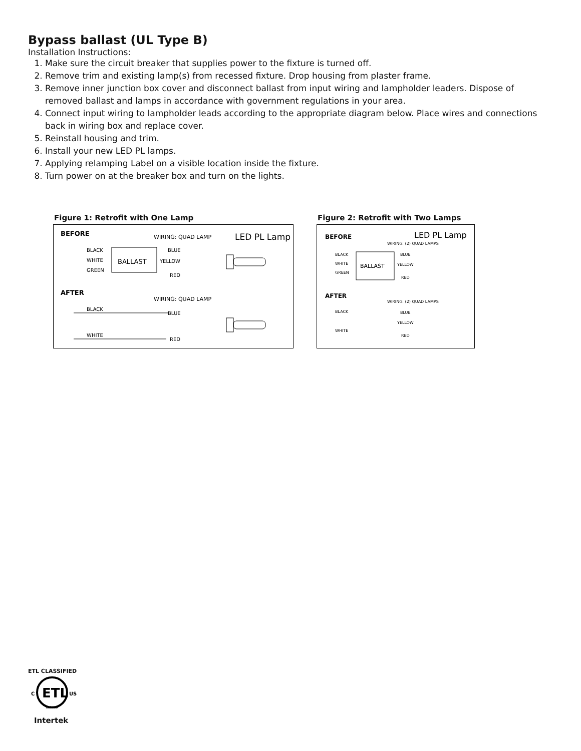Bypass ballast (UL Type B)
Installation Instructions:
1. Make sure the circuit breaker that supplies power to the fixture is turned off.
2. Remove trim and existing lamp(s) from recessed fixture. Drop housing from plaster frame.
3. Remove inner junction box cover and disconnect ballast from input wiring and lampholder leaders. Dispose of removed ballast and lamps in accordance with government regulations in your area.
4. Connect input wiring to lampholder leads according to the appropriate diagram below. Place wires and connections back in wiring box and replace cover.
5. Reinstall housing and trim.
6. Install your new LED PL lamps.
7. Applying relamping Label on a visible location inside the fixture.
8. Turn power on at the breaker box and turn on the lights.
Figure 1: Retrofit with One Lamp
BEFORE
WIRING: QUAD LAMP
LED PL Lamp
BLACK
WHITE
GREEN
BALLAST
BLUE
YELLOW
RED
AFTER
WIRING: QUAD LAMP
BLACK
BLUE
WHITE
RED
Figure 2: Retrofit with Two Lamps
BEFORE
LED PL Lamp
WIRING: (2) QUAD LAMPS
BLACK
WHITE
GREEN
BALLAST
BLUE
YELLOW
RED
AFTER
WIRING: (2) QUAD LAMPS
BLACK
WHITE
BLUE
YELLOW
RED
ETL CLASSIFIED
ETL
C
US
LISTED
Intertek